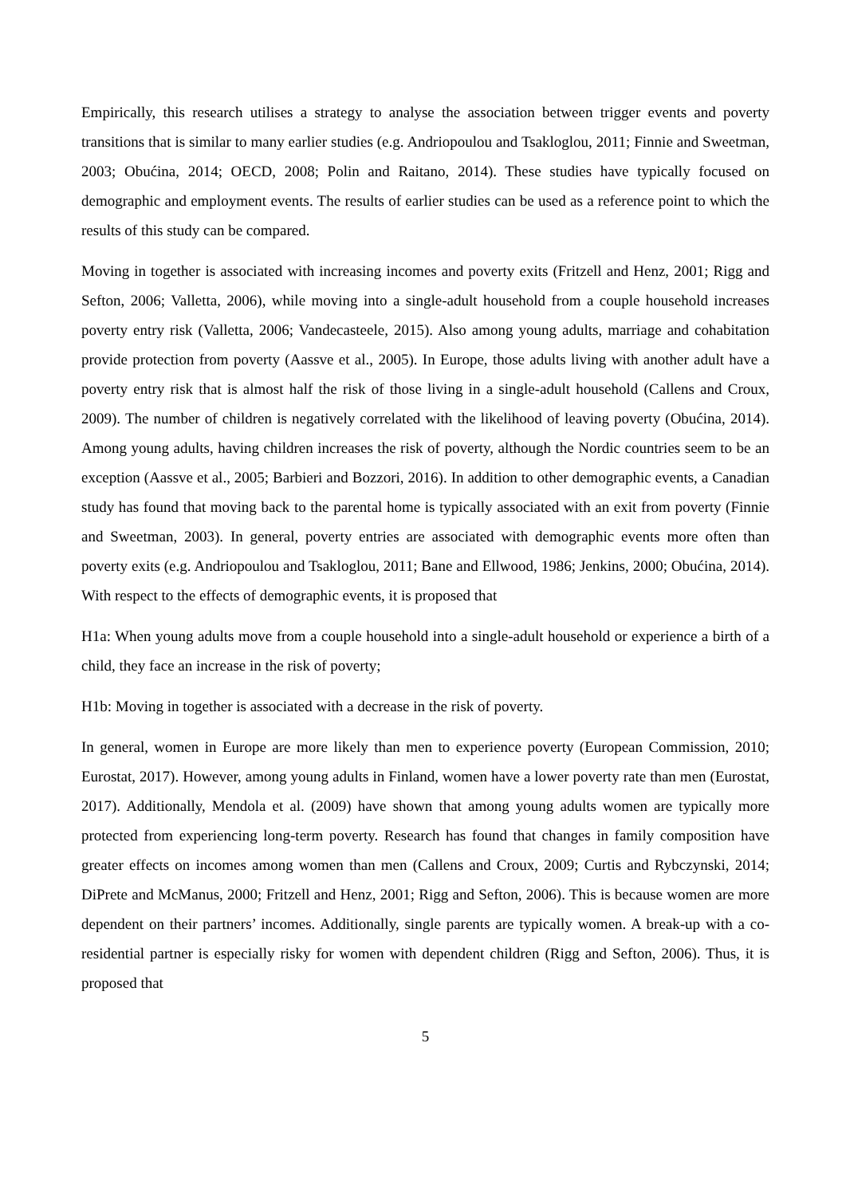Empirically, this research utilises a strategy to analyse the association between trigger events and poverty transitions that is similar to many earlier studies (e.g. Andriopoulou and Tsakloglou, 2011; Finnie and Sweetman, 2003; Obućina, 2014; OECD, 2008; Polin and Raitano, 2014). These studies have typically focused on demographic and employment events. The results of earlier studies can be used as a reference point to which the results of this study can be compared.
Moving in together is associated with increasing incomes and poverty exits (Fritzell and Henz, 2001; Rigg and Sefton, 2006; Valletta, 2006), while moving into a single-adult household from a couple household increases poverty entry risk (Valletta, 2006; Vandecasteele, 2015). Also among young adults, marriage and cohabitation provide protection from poverty (Aassve et al., 2005). In Europe, those adults living with another adult have a poverty entry risk that is almost half the risk of those living in a single-adult household (Callens and Croux, 2009). The number of children is negatively correlated with the likelihood of leaving poverty (Obućina, 2014). Among young adults, having children increases the risk of poverty, although the Nordic countries seem to be an exception (Aassve et al., 2005; Barbieri and Bozzori, 2016). In addition to other demographic events, a Canadian study has found that moving back to the parental home is typically associated with an exit from poverty (Finnie and Sweetman, 2003). In general, poverty entries are associated with demographic events more often than poverty exits (e.g. Andriopoulou and Tsakloglou, 2011; Bane and Ellwood, 1986; Jenkins, 2000; Obućina, 2014). With respect to the effects of demographic events, it is proposed that
H1a: When young adults move from a couple household into a single-adult household or experience a birth of a child, they face an increase in the risk of poverty;
H1b: Moving in together is associated with a decrease in the risk of poverty.
In general, women in Europe are more likely than men to experience poverty (European Commission, 2010; Eurostat, 2017). However, among young adults in Finland, women have a lower poverty rate than men (Eurostat, 2017). Additionally, Mendola et al. (2009) have shown that among young adults women are typically more protected from experiencing long-term poverty. Research has found that changes in family composition have greater effects on incomes among women than men (Callens and Croux, 2009; Curtis and Rybczynski, 2014; DiPrete and McManus, 2000; Fritzell and Henz, 2001; Rigg and Sefton, 2006). This is because women are more dependent on their partners’ incomes. Additionally, single parents are typically women. A break-up with a co-residential partner is especially risky for women with dependent children (Rigg and Sefton, 2006). Thus, it is proposed that
5